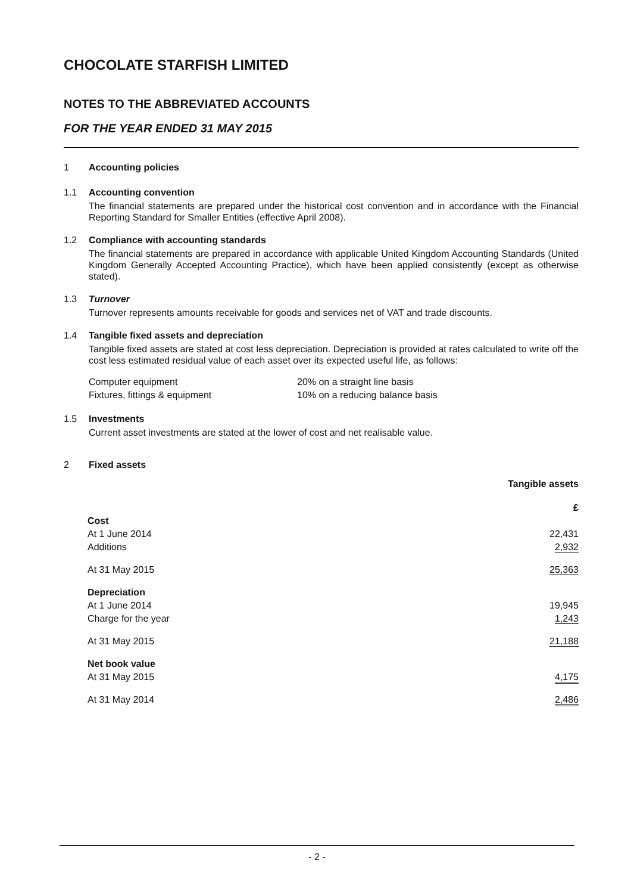CHOCOLATE STARFISH LIMITED
NOTES TO THE ABBREVIATED ACCOUNTS
FOR THE YEAR ENDED 31 MAY 2015
1 Accounting policies
1.1 Accounting convention
The financial statements are prepared under the historical cost convention and in accordance with the Financial Reporting Standard for Smaller Entities (effective April 2008).
1.2 Compliance with accounting standards
The financial statements are prepared in accordance with applicable United Kingdom Accounting Standards (United Kingdom Generally Accepted Accounting Practice), which have been applied consistently (except as otherwise stated).
1.3 Turnover
Turnover represents amounts receivable for goods and services net of VAT and trade discounts.
1.4 Tangible fixed assets and depreciation
Tangible fixed assets are stated at cost less depreciation. Depreciation is provided at rates calculated to write off the cost less estimated residual value of each asset over its expected useful life, as follows:
| Computer equipment | 20% on a straight line basis |
| Fixtures, fittings & equipment | 10% on a reducing balance basis |
1.5 Investments
Current asset investments are stated at the lower of cost and net realisable value.
2 Fixed assets
| | Tangible assets |
| | £ |
| Cost | |
| At 1 June 2014 | 22,431 |
| Additions | 2,932 |
| At 31 May 2015 | 25,363 |
| Depreciation | |
| At 1 June 2014 | 19,945 |
| Charge for the year | 1,243 |
| At 31 May 2015 | 21,188 |
| Net book value | |
| At 31 May 2015 | 4,175 |
| At 31 May 2014 | 2,486 |
- 2 -